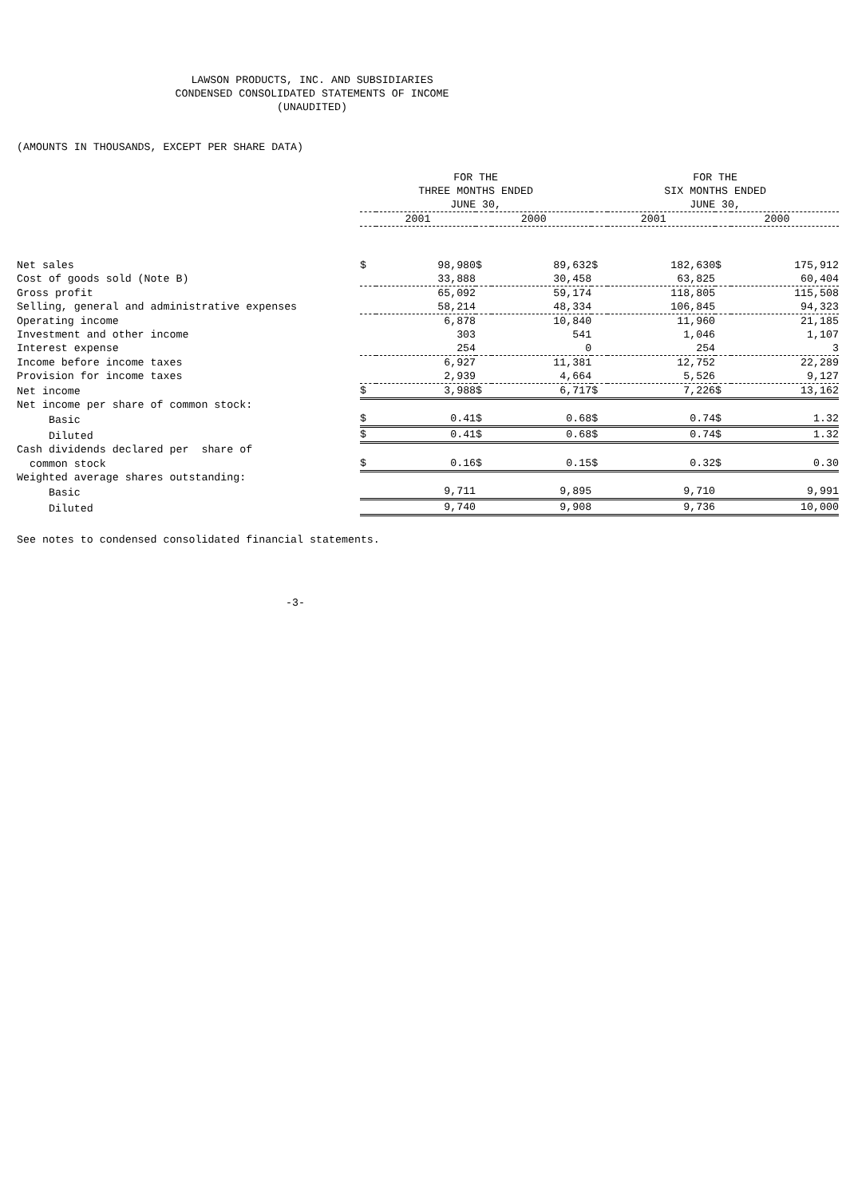LAWSON PRODUCTS, INC. AND SUBSIDIARIES
CONDENSED CONSOLIDATED STATEMENTS OF INCOME
(UNAUDITED)
(AMOUNTS IN THOUSANDS, EXCEPT PER SHARE DATA)
| | FOR THE THREE MONTHS ENDED JUNE 30, | | | | FOR THE SIX MONTHS ENDED JUNE 30, | | | |
| --- | --- | --- | --- | --- | --- | --- | --- | --- |
| | 2001 | | 2000 | | 2001 | | 2000 | |
| Net sales | $ | 98,980 | $ | 89,632 | $ | 182,630 | $ | 175,912 |
| Cost of goods sold (Note B) | | 33,888 | | 30,458 | | 63,825 | | 60,404 |
| Gross profit | | 65,092 | | 59,174 | | 118,805 | | 115,508 |
| Selling, general and administrative expenses | | 58,214 | | 48,334 | | 106,845 | | 94,323 |
| Operating income | | 6,878 | | 10,840 | | 11,960 | | 21,185 |
| Investment and other income | | 303 | | 541 | | 1,046 | | 1,107 |
| Interest expense | | 254 | | 0 | | 254 | | 3 |
| Income before income taxes | | 6,927 | | 11,381 | | 12,752 | | 22,289 |
| Provision for income taxes | | 2,939 | | 4,664 | | 5,526 | | 9,127 |
| Net income | $ | 3,988 | $ | 6,717 | $ | 7,226 | $ | 13,162 |
| Net income per share of common stock: | | | | | | | | |
| Basic | $ | 0.41 | $ | 0.68 | $ | 0.74 | $ | 1.32 |
| Diluted | $ | 0.41 | $ | 0.68 | $ | 0.74 | $ | 1.32 |
| Cash dividends declared per share of | | | | | | | | |
| common stock | $ | 0.16 | $ | 0.15 | $ | 0.32 | $ | 0.30 |
| Weighted average shares outstanding: | | | | | | | | |
| Basic | | 9,711 | | 9,895 | | 9,710 | | 9,991 |
| Diluted | | 9,740 | | 9,908 | | 9,736 | | 10,000 |
See notes to condensed consolidated financial statements.
-3-